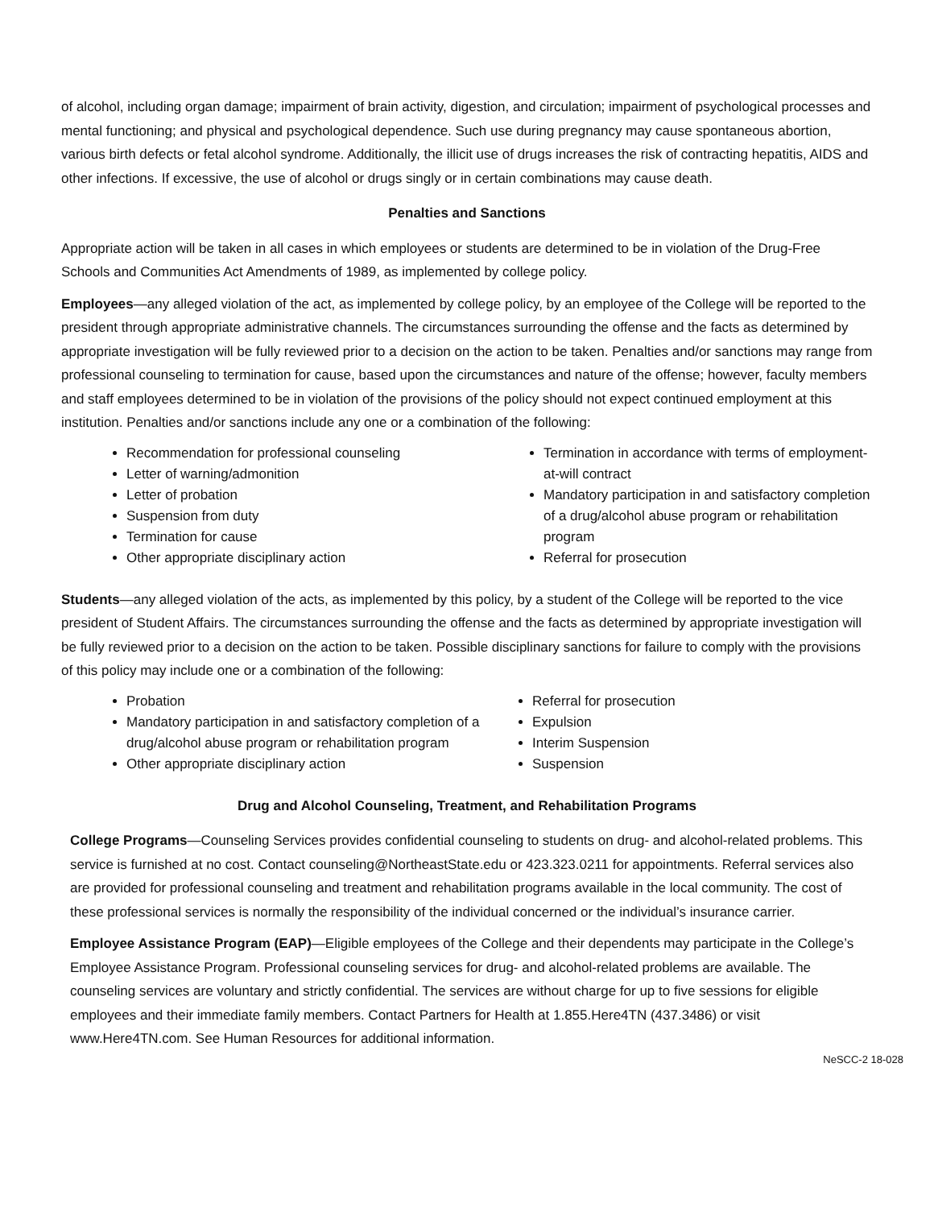of alcohol, including organ damage; impairment of brain activity, digestion, and circulation; impairment of psychological processes and mental functioning; and physical and psychological dependence. Such use during pregnancy may cause spontaneous abortion, various birth defects or fetal alcohol syndrome. Additionally, the illicit use of drugs increases the risk of contracting hepatitis, AIDS and other infections. If excessive, the use of alcohol or drugs singly or in certain combinations may cause death.
Penalties and Sanctions
Appropriate action will be taken in all cases in which employees or students are determined to be in violation of the Drug-Free Schools and Communities Act Amendments of 1989, as implemented by college policy.
Employees—any alleged violation of the act, as implemented by college policy, by an employee of the College will be reported to the president through appropriate administrative channels. The circumstances surrounding the offense and the facts as determined by appropriate investigation will be fully reviewed prior to a decision on the action to be taken. Penalties and/or sanctions may range from professional counseling to termination for cause, based upon the circumstances and nature of the offense; however, faculty members and staff employees determined to be in violation of the provisions of the policy should not expect continued employment at this institution. Penalties and/or sanctions include any one or a combination of the following:
Recommendation for professional counseling
Letter of warning/admonition
Letter of probation
Suspension from duty
Termination for cause
Other appropriate disciplinary action
Termination in accordance with terms of employment-at-will contract
Mandatory participation in and satisfactory completion of a drug/alcohol abuse program or rehabilitation program
Referral for prosecution
Students—any alleged violation of the acts, as implemented by this policy, by a student of the College will be reported to the vice president of Student Affairs. The circumstances surrounding the offense and the facts as determined by appropriate investigation will be fully reviewed prior to a decision on the action to be taken. Possible disciplinary sanctions for failure to comply with the provisions of this policy may include one or a combination of the following:
Probation
Mandatory participation in and satisfactory completion of a drug/alcohol abuse program or rehabilitation program
Other appropriate disciplinary action
Referral for prosecution
Expulsion
Interim Suspension
Suspension
Drug and Alcohol Counseling, Treatment, and Rehabilitation Programs
College Programs—Counseling Services provides confidential counseling to students on drug- and alcohol-related problems. This service is furnished at no cost. Contact counseling@NortheastState.edu or 423.323.0211 for appointments. Referral services also are provided for professional counseling and treatment and rehabilitation programs available in the local community. The cost of these professional services is normally the responsibility of the individual concerned or the individual’s insurance carrier.
Employee Assistance Program (EAP)—Eligible employees of the College and their dependents may participate in the College’s Employee Assistance Program. Professional counseling services for drug- and alcohol-related problems are available. The counseling services are voluntary and strictly confidential. The services are without charge for up to five sessions for eligible employees and their immediate family members. Contact Partners for Health at 1.855.Here4TN (437.3486) or visit www.Here4TN.com. See Human Resources for additional information.
NeSCC-2 18-028